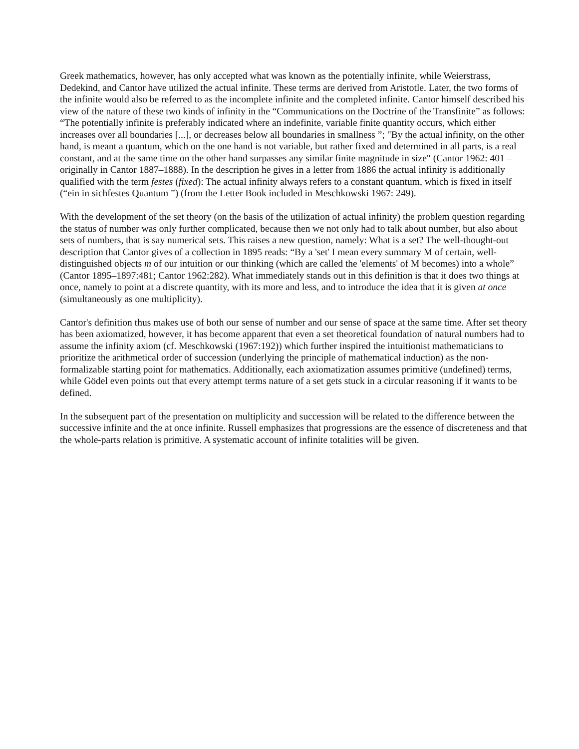Greek mathematics, however, has only accepted what was known as the potentially infinite, while Weierstrass, Dedekind, and Cantor have utilized the actual infinite. These terms are derived from Aristotle. Later, the two forms of the infinite would also be referred to as the incomplete infinite and the completed infinite. Cantor himself described his view of the nature of these two kinds of infinity in the “Communications on the Doctrine of the Transfinite” as follows: “The potentially infinite is preferably indicated where an indefinite, variable finite quantity occurs, which either increases over all boundaries [...], or decreases below all boundaries in smallness ”; "By the actual infinity, on the other hand, is meant a quantum, which on the one hand is not variable, but rather fixed and determined in all parts, is a real constant, and at the same time on the other hand surpasses any similar finite magnitude in size" (Cantor 1962: 401 – originally in Cantor 1887–1888). In the description he gives in a letter from 1886 the actual infinity is additionally qualified with the term festes (fixed): The actual infinity always refers to a constant quantum, which is fixed in itself (“ein in sichfestes Quantum ”) (from the Letter Book included in Meschkowski 1967: 249).
With the development of the set theory (on the basis of the utilization of actual infinity) the problem question regarding the status of number was only further complicated, because then we not only had to talk about number, but also about sets of numbers, that is say numerical sets. This raises a new question, namely: What is a set? The well-thought-out description that Cantor gives of a collection in 1895 reads: “By a 'set' I mean every summary M of certain, well-distinguished objects m of our intuition or our thinking (which are called the 'elements' of M becomes) into a whole” (Cantor 1895–1897:481; Cantor 1962:282). What immediately stands out in this definition is that it does two things at once, namely to point at a discrete quantity, with its more and less, and to introduce the idea that it is given at once (simultaneously as one multiplicity).
Cantor's definition thus makes use of both our sense of number and our sense of space at the same time. After set theory has been axiomatized, however, it has become apparent that even a set theoretical foundation of natural numbers had to assume the infinity axiom (cf. Meschkowski (1967:192)) which further inspired the intuitionist mathematicians to prioritize the arithmetical order of succession (underlying the principle of mathematical induction) as the non-formalizable starting point for mathematics. Additionally, each axiomatization assumes primitive (undefined) terms, while Gödel even points out that every attempt terms nature of a set gets stuck in a circular reasoning if it wants to be defined.
In the subsequent part of the presentation on multiplicity and succession will be related to the difference between the successive infinite and the at once infinite. Russell emphasizes that progressions are the essence of discreteness and that the whole-parts relation is primitive. A systematic account of infinite totalities will be given.